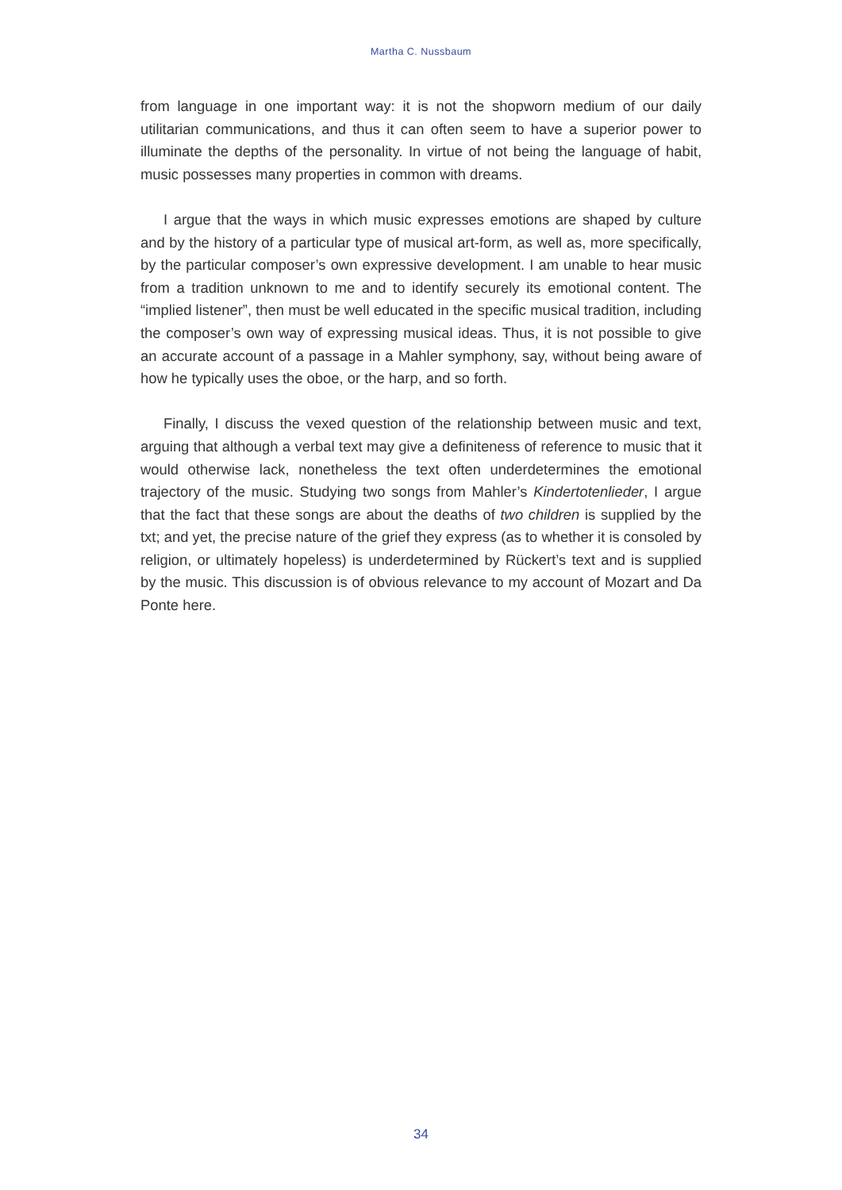Martha C. Nussbaum
from language in one important way: it is not the shopworn medium of our daily utilitarian communications, and thus it can often seem to have a superior power to illuminate the depths of the personality. In virtue of not being the language of habit, music possesses many properties in common with dreams.
I argue that the ways in which music expresses emotions are shaped by culture and by the history of a particular type of musical art-form, as well as, more specifically, by the particular composer’s own expressive development. I am unable to hear music from a tradition unknown to me and to identify securely its emotional content. The “implied listener”, then must be well educated in the specific musical tradition, including the composer’s own way of expressing musical ideas. Thus, it is not possible to give an accurate account of a passage in a Mahler symphony, say, without being aware of how he typically uses the oboe, or the harp, and so forth.
Finally, I discuss the vexed question of the relationship between music and text, arguing that although a verbal text may give a definiteness of reference to music that it would otherwise lack, nonetheless the text often underdetermines the emotional trajectory of the music. Studying two songs from Mahler’s Kindertotenlieder, I argue that the fact that these songs are about the deaths of two children is supplied by the txt; and yet, the precise nature of the grief they express (as to whether it is consoled by religion, or ultimately hopeless) is underdetermined by Rückert’s text and is supplied by the music. This discussion is of obvious relevance to my account of Mozart and Da Ponte here.
34